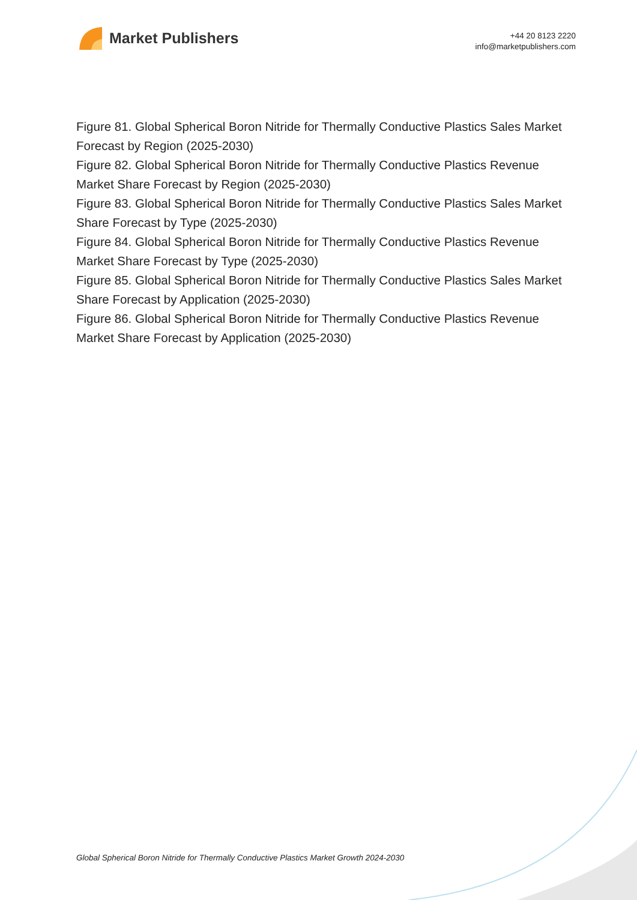Market Publishers
+44 20 8123 2220
info@marketpublishers.com
Figure 81. Global Spherical Boron Nitride for Thermally Conductive Plastics Sales Market Forecast by Region (2025-2030)
Figure 82. Global Spherical Boron Nitride for Thermally Conductive Plastics Revenue Market Share Forecast by Region (2025-2030)
Figure 83. Global Spherical Boron Nitride for Thermally Conductive Plastics Sales Market Share Forecast by Type (2025-2030)
Figure 84. Global Spherical Boron Nitride for Thermally Conductive Plastics Revenue Market Share Forecast by Type (2025-2030)
Figure 85. Global Spherical Boron Nitride for Thermally Conductive Plastics Sales Market Share Forecast by Application (2025-2030)
Figure 86. Global Spherical Boron Nitride for Thermally Conductive Plastics Revenue Market Share Forecast by Application (2025-2030)
Global Spherical Boron Nitride for Thermally Conductive Plastics Market Growth 2024-2030